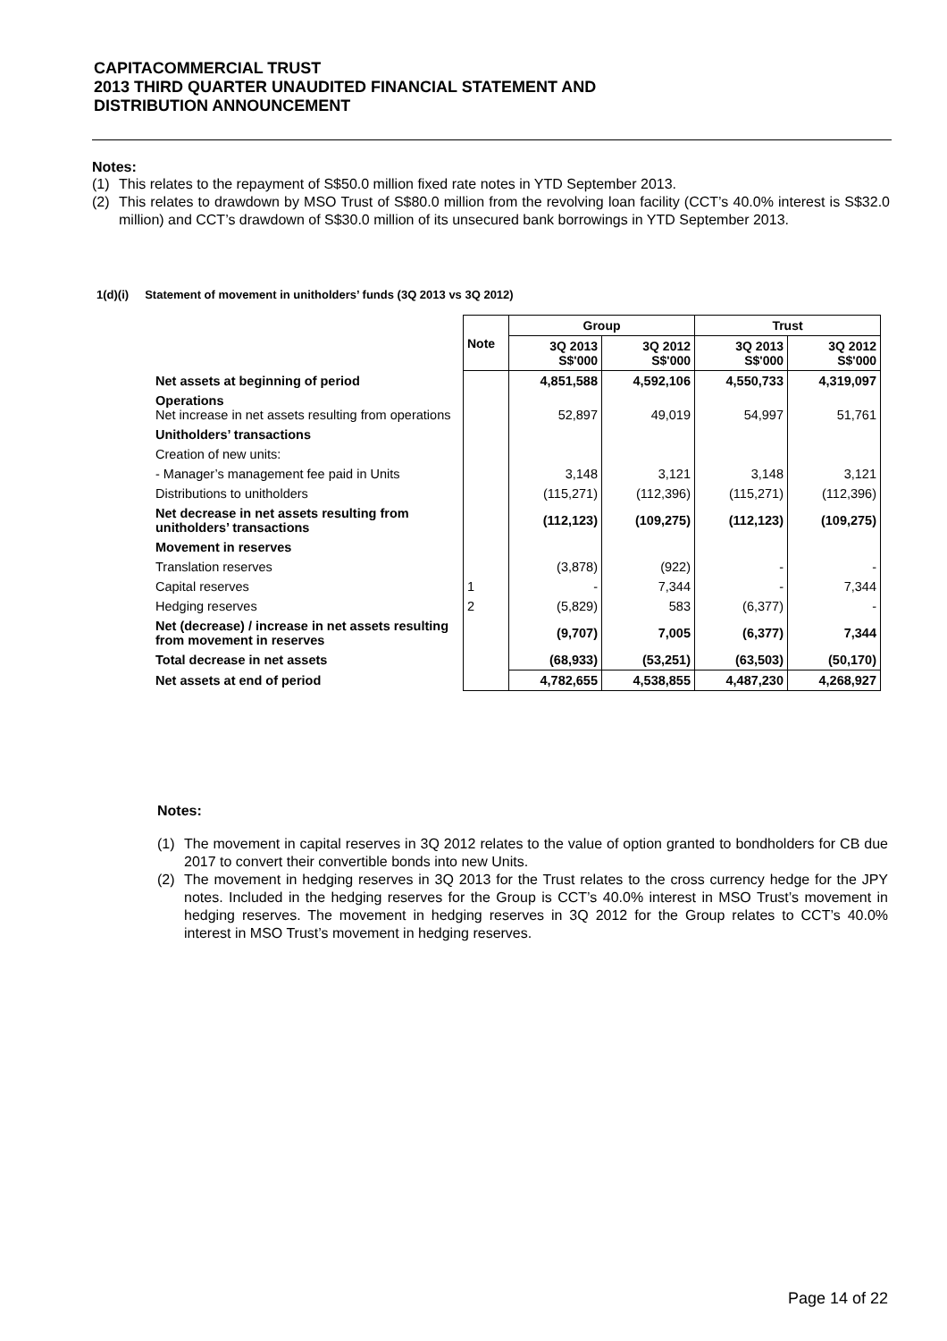CAPITACOMMERCIAL TRUST
2013 THIRD QUARTER UNAUDITED FINANCIAL STATEMENT AND
DISTRIBUTION ANNOUNCEMENT
Notes:
(1) This relates to the repayment of S$50.0 million fixed rate notes in YTD September 2013.
(2) This relates to drawdown by MSO Trust of S$80.0 million from the revolving loan facility (CCT’s 40.0% interest is S$32.0 million) and CCT’s drawdown of S$30.0 million of its unsecured bank borrowings in YTD September 2013.
1(d)(i) Statement of movement in unitholders’ funds (3Q 2013 vs 3Q 2012)
| | Note | Group | | Trust | |
| | | 3Q 2013 S$'000 | 3Q 2012 S$'000 | 3Q 2013 S$'000 | 3Q 2012 S$'000 |
| Net assets at beginning of period | | 4,851,588 | 4,592,106 | 4,550,733 | 4,319,097 |
| Operations Net increase in net assets resulting from operations | | 52,897 | 49,019 | 54,997 | 51,761 |
| Unitholders’ transactions | | | | | |
| Creation of new units: | | | | | |
| - Manager’s management fee paid in Units | | 3,148 | 3,121 | 3,148 | 3,121 |
| Distributions to unitholders | | (115,271) | (112,396) | (115,271) | (112,396) |
| Net decrease in net assets resulting from unitholders’ transactions | | (112,123) | (109,275) | (112,123) | (109,275) |
| Movement in reserves | | | | | |
| Translation reserves | | (3,878) | (922) | - | - |
| Capital reserves | 1 | - | 7,344 | - | 7,344 |
| Hedging reserves | 2 | (5,829) | 583 | (6,377) | - |
| Net (decrease) / increase in net assets resulting from movement in reserves | | (9,707) | 7,005 | (6,377) | 7,344 |
| Total decrease in net assets | | (68,933) | (53,251) | (63,503) | (50,170) |
| Net assets at end of period | | 4,782,655 | 4,538,855 | 4,487,230 | 4,268,927 |
Notes:
(1) The movement in capital reserves in 3Q 2012 relates to the value of option granted to bondholders for CB due 2017 to convert their convertible bonds into new Units.
(2) The movement in hedging reserves in 3Q 2013 for the Trust relates to the cross currency hedge for the JPY notes. Included in the hedging reserves for the Group is CCT’s 40.0% interest in MSO Trust’s movement in hedging reserves. The movement in hedging reserves in 3Q 2012 for the Group relates to CCT’s 40.0% interest in MSO Trust’s movement in hedging reserves.
Page 14 of 22